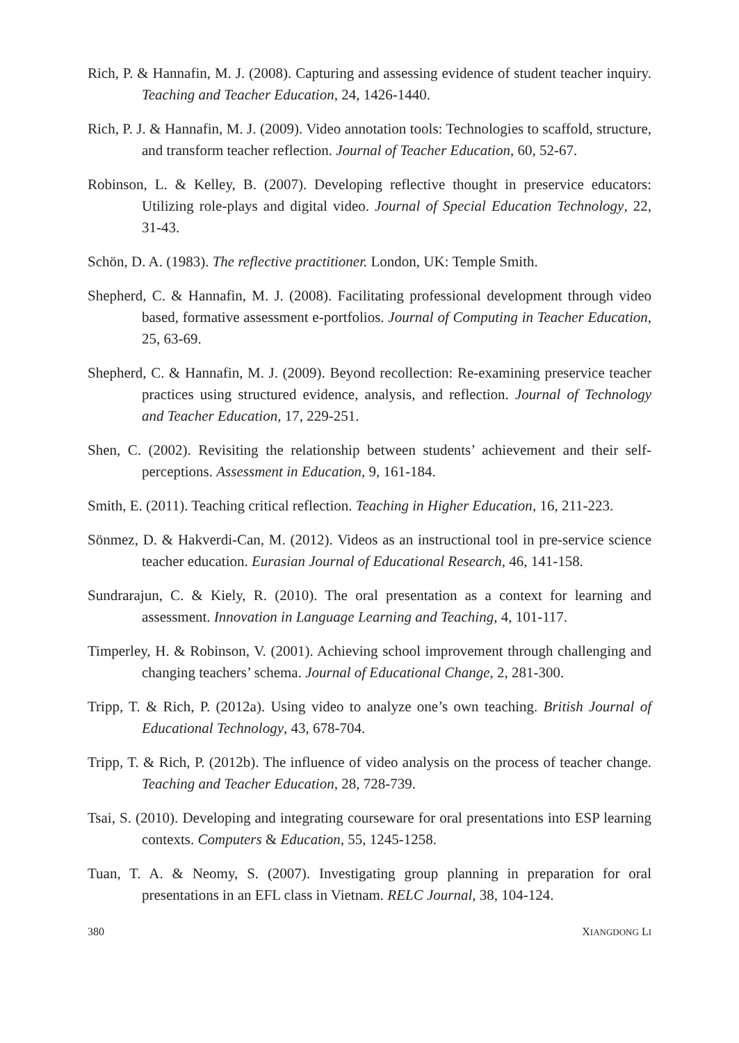Rich, P. & Hannafin, M. J. (2008). Capturing and assessing evidence of student teacher inquiry. Teaching and Teacher Education, 24, 1426-1440.
Rich, P. J. & Hannafin, M. J. (2009). Video annotation tools: Technologies to scaffold, structure, and transform teacher reflection. Journal of Teacher Education, 60, 52-67.
Robinson, L. & Kelley, B. (2007). Developing reflective thought in preservice educators: Utilizing role-plays and digital video. Journal of Special Education Technology, 22, 31-43.
Schön, D. A. (1983). The reflective practitioner. London, UK: Temple Smith.
Shepherd, C. & Hannafin, M. J. (2008). Facilitating professional development through video based, formative assessment e-portfolios. Journal of Computing in Teacher Education, 25, 63-69.
Shepherd, C. & Hannafin, M. J. (2009). Beyond recollection: Re-examining preservice teacher practices using structured evidence, analysis, and reflection. Journal of Technology and Teacher Education, 17, 229-251.
Shen, C. (2002). Revisiting the relationship between students’ achievement and their self-perceptions. Assessment in Education, 9, 161-184.
Smith, E. (2011). Teaching critical reflection. Teaching in Higher Education, 16, 211-223.
Sönmez, D. & Hakverdi-Can, M. (2012). Videos as an instructional tool in pre-service science teacher education. Eurasian Journal of Educational Research, 46, 141-158.
Sundrarajun, C. & Kiely, R. (2010). The oral presentation as a context for learning and assessment. Innovation in Language Learning and Teaching, 4, 101-117.
Timperley, H. & Robinson, V. (2001). Achieving school improvement through challenging and changing teachers’ schema. Journal of Educational Change, 2, 281-300.
Tripp, T. & Rich, P. (2012a). Using video to analyze one’s own teaching. British Journal of Educational Technology, 43, 678-704.
Tripp, T. & Rich, P. (2012b). The influence of video analysis on the process of teacher change. Teaching and Teacher Education, 28, 728-739.
Tsai, S. (2010). Developing and integrating courseware for oral presentations into ESP learning contexts. Computers & Education, 55, 1245-1258.
Tuan, T. A. & Neomy, S. (2007). Investigating group planning in preparation for oral presentations in an EFL class in Vietnam. RELC Journal, 38, 104-124.
380 XIANGDONG LI